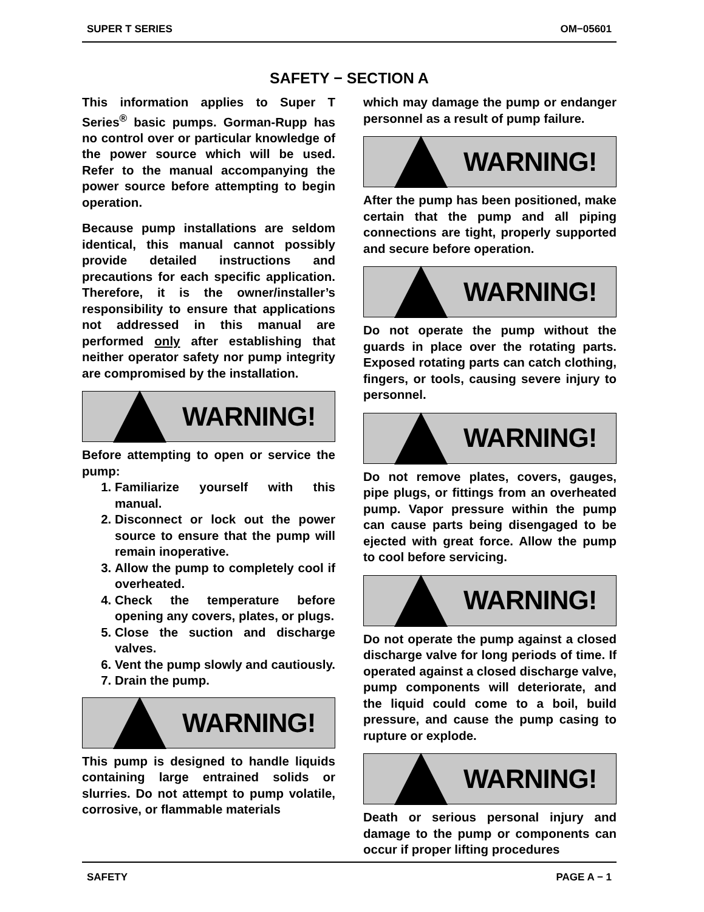SUPER T SERIES OM−05601
SAFETY − SECTION A
This information applies to Super T Series<sup>®</sup> basic pumps. Gorman-Rupp has no control over or particular knowledge of the power source which will be used. Refer to the manual accompanying the power source before attempting to begin operation.
Because pump installations are seldom identical, this manual cannot possibly provide detailed instructions and precautions for each specific application. Therefore, it is the owner/installer’s responsibility to ensure that applications not addressed in this manual are performed only after establishing that neither operator safety nor pump integrity are compromised by the installation.
WARNING!
Before attempting to open or service the pump:
1. Familiarize yourself with this manual.
2. Disconnect or lock out the power source to ensure that the pump will remain inoperative.
3. Allow the pump to completely cool if overheated.
4. Check the temperature before opening any covers, plates, or plugs.
5. Close the suction and discharge valves.
6. Vent the pump slowly and cautiously.
7. Drain the pump.
WARNING!
This pump is designed to handle liquids containing large entrained solids or slurries. Do not attempt to pump volatile, corrosive, or flammable materials
which may damage the pump or endanger personnel as a result of pump failure.
WARNING!
After the pump has been positioned, make certain that the pump and all piping connections are tight, properly supported and secure before operation.
WARNING!
Do not operate the pump without the guards in place over the rotating parts. Exposed rotating parts can catch clothing, fingers, or tools, causing severe injury to personnel.
WARNING!
Do not remove plates, covers, gauges, pipe plugs, or fittings from an overheated pump. Vapor pressure within the pump can cause parts being disengaged to be ejected with great force. Allow the pump to cool before servicing.
WARNING!
Do not operate the pump against a closed discharge valve for long periods of time. If operated against a closed discharge valve, pump components will deteriorate, and the liquid could come to a boil, build pressure, and cause the pump casing to rupture or explode.
WARNING!
Death or serious personal injury and damage to the pump or components can occur if proper lifting procedures
SAFETY PAGE A − 1